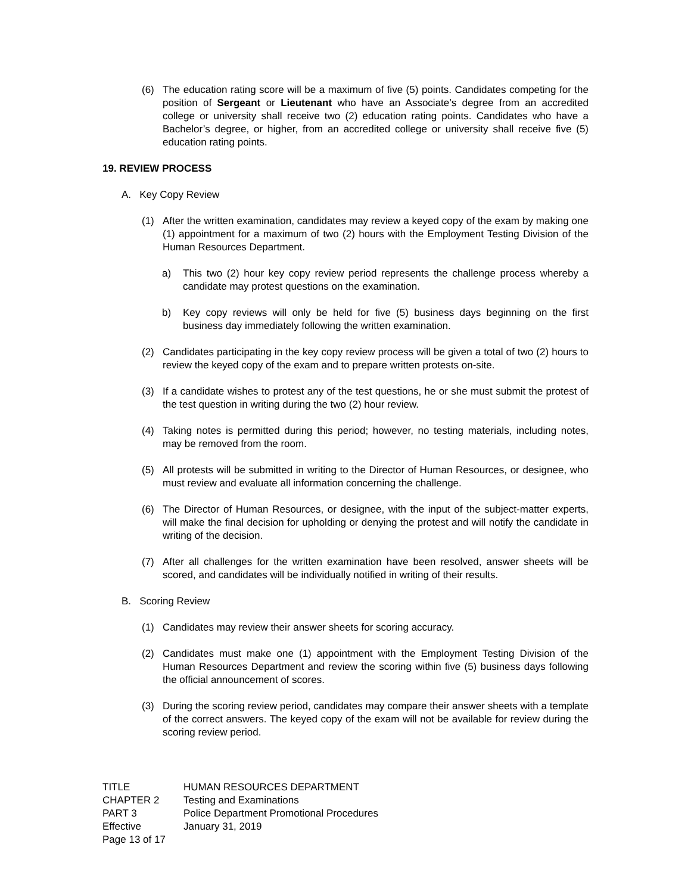(6) The education rating score will be a maximum of five (5) points. Candidates competing for the position of Sergeant or Lieutenant who have an Associate’s degree from an accredited college or university shall receive two (2) education rating points. Candidates who have a Bachelor’s degree, or higher, from an accredited college or university shall receive five (5) education rating points.
19. REVIEW PROCESS
A. Key Copy Review
(1) After the written examination, candidates may review a keyed copy of the exam by making one (1) appointment for a maximum of two (2) hours with the Employment Testing Division of the Human Resources Department.
a) This two (2) hour key copy review period represents the challenge process whereby a candidate may protest questions on the examination.
b) Key copy reviews will only be held for five (5) business days beginning on the first business day immediately following the written examination.
(2) Candidates participating in the key copy review process will be given a total of two (2) hours to review the keyed copy of the exam and to prepare written protests on-site.
(3) If a candidate wishes to protest any of the test questions, he or she must submit the protest of the test question in writing during the two (2) hour review.
(4) Taking notes is permitted during this period; however, no testing materials, including notes, may be removed from the room.
(5) All protests will be submitted in writing to the Director of Human Resources, or designee, who must review and evaluate all information concerning the challenge.
(6) The Director of Human Resources, or designee, with the input of the subject-matter experts, will make the final decision for upholding or denying the protest and will notify the candidate in writing of the decision.
(7) After all challenges for the written examination have been resolved, answer sheets will be scored, and candidates will be individually notified in writing of their results.
B. Scoring Review
(1) Candidates may review their answer sheets for scoring accuracy.
(2) Candidates must make one (1) appointment with the Employment Testing Division of the Human Resources Department and review the scoring within five (5) business days following the official announcement of scores.
(3) During the scoring review period, candidates may compare their answer sheets with a template of the correct answers. The keyed copy of the exam will not be available for review during the scoring review period.
TITLE HUMAN RESOURCES DEPARTMENT
CHAPTER 2 Testing and Examinations
PART 3 Police Department Promotional Procedures
Effective January 31, 2019
Page 13 of 17